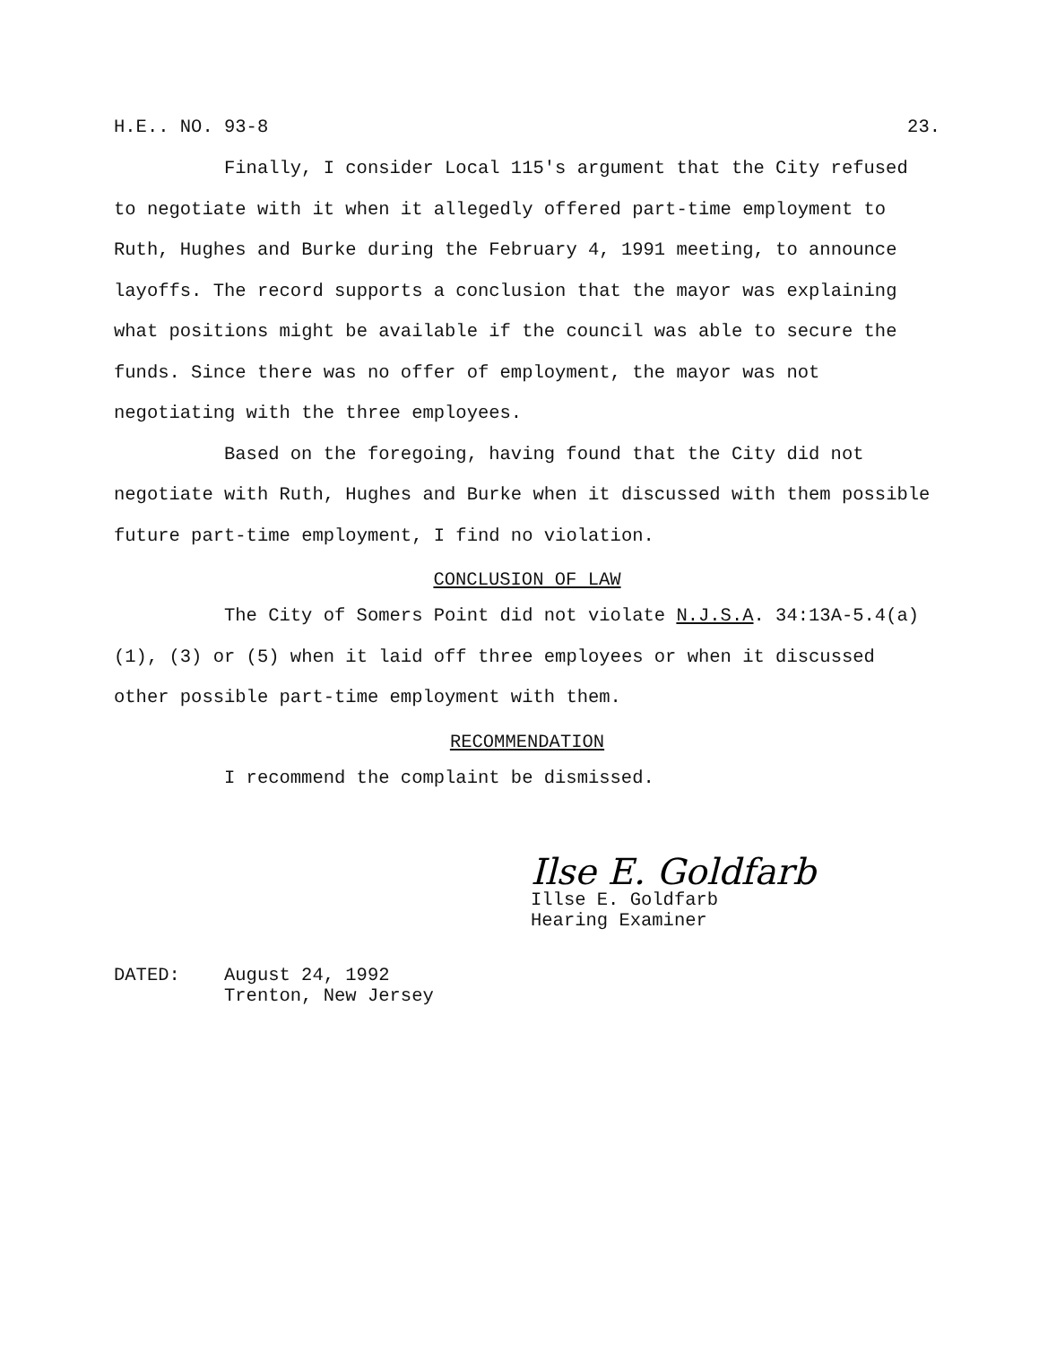H.E.. NO. 93-8 23.
Finally, I consider Local 115's argument that the City refused to negotiate with it when it allegedly offered part-time employment to Ruth, Hughes and Burke during the February 4, 1991 meeting, to announce layoffs. The record supports a conclusion that the mayor was explaining what positions might be available if the council was able to secure the funds. Since there was no offer of employment, the mayor was not negotiating with the three employees.
Based on the foregoing, having found that the City did not negotiate with Ruth, Hughes and Burke when it discussed with them possible future part-time employment, I find no violation.
CONCLUSION OF LAW
The City of Somers Point did not violate N.J.S.A. 34:13A-5.4(a)(1), (3) or (5) when it laid off three employees or when it discussed other possible part-time employment with them.
RECOMMENDATION
I recommend the complaint be dismissed.
Ilse E. Goldfarb
Illse E. Goldfarb
Hearing Examiner
DATED: August 24, 1992
Trenton, New Jersey